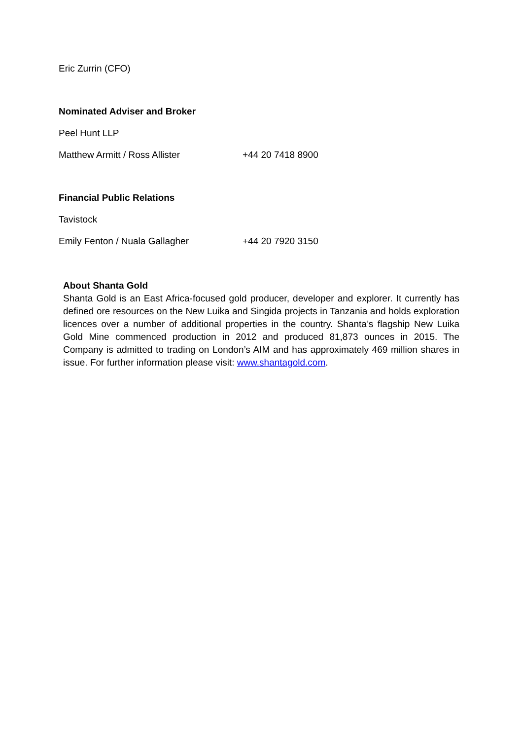Eric Zurrin (CFO)
Nominated Adviser and Broker
Peel Hunt LLP
Matthew Armitt / Ross Allister +44 20 7418 8900
Financial Public Relations
Tavistock
Emily Fenton / Nuala Gallagher +44 20 7920 3150
About Shanta Gold
Shanta Gold is an East Africa-focused gold producer, developer and explorer. It currently has defined ore resources on the New Luika and Singida projects in Tanzania and holds exploration licences over a number of additional properties in the country. Shanta’s flagship New Luika Gold Mine commenced production in 2012 and produced 81,873 ounces in 2015. The Company is admitted to trading on London’s AIM and has approximately 469 million shares in issue. For further information please visit: www.shantagold.com.